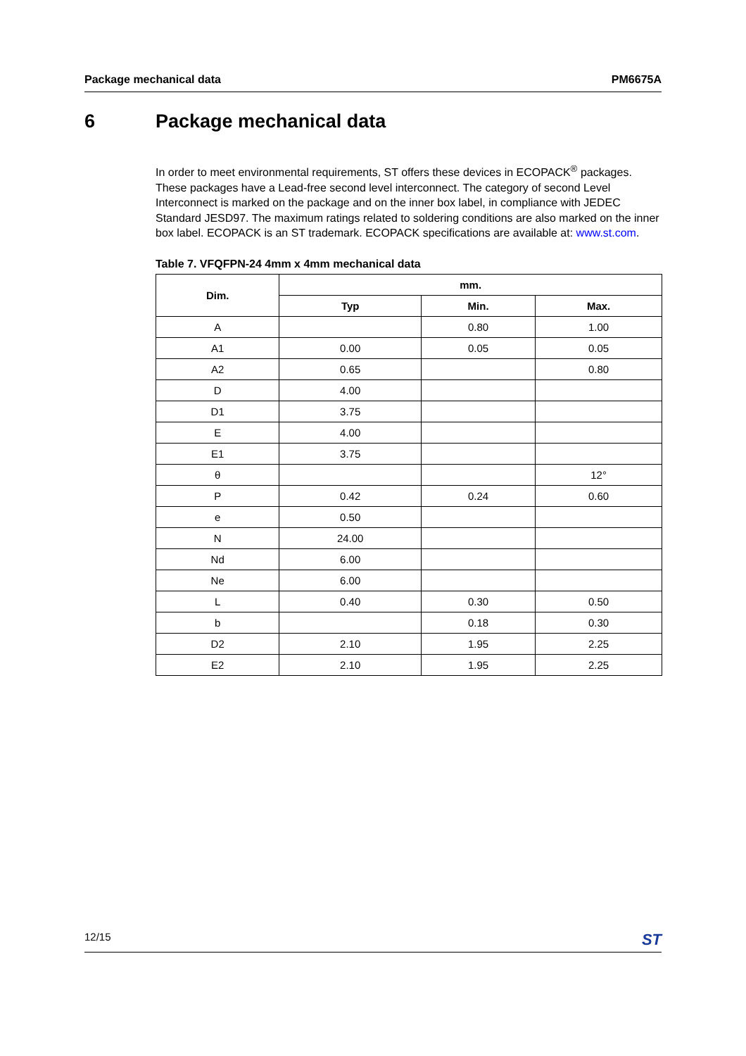Package mechanical data PM6675A
6 Package mechanical data
In order to meet environmental requirements, ST offers these devices in ECOPACK<sup>®</sup> packages. These packages have a Lead-free second level interconnect. The category of second Level Interconnect is marked on the package and on the inner box label, in compliance with JEDEC Standard JESD97. The maximum ratings related to soldering conditions are also marked on the inner box label. ECOPACK is an ST trademark. ECOPACK specifications are available at: www.st.com.
Table 7. VFQFPN-24 4mm x 4mm mechanical data
| Dim. | mm. | | |
| --- | --- | --- | --- |
| | Typ | Min. | Max. |
| A | | 0.80 | 1.00 |
| A1 | 0.00 | 0.05 | 0.05 |
| A2 | 0.65 | | 0.80 |
| D | 4.00 | | |
| D1 | 3.75 | | |
| E | 4.00 | | |
| E1 | 3.75 | | |
| θ | | | 12° |
| P | 0.42 | 0.24 | 0.60 |
| e | 0.50 | | |
| N | 24.00 | | |
| Nd | 6.00 | | |
| Ne | 6.00 | | |
| L | 0.40 | 0.30 | 0.50 |
| b | | 0.18 | 0.30 |
| D2 | 2.10 | 1.95 | 2.25 |
| E2 | 2.10 | 1.95 | 2.25 |
12/15 ST